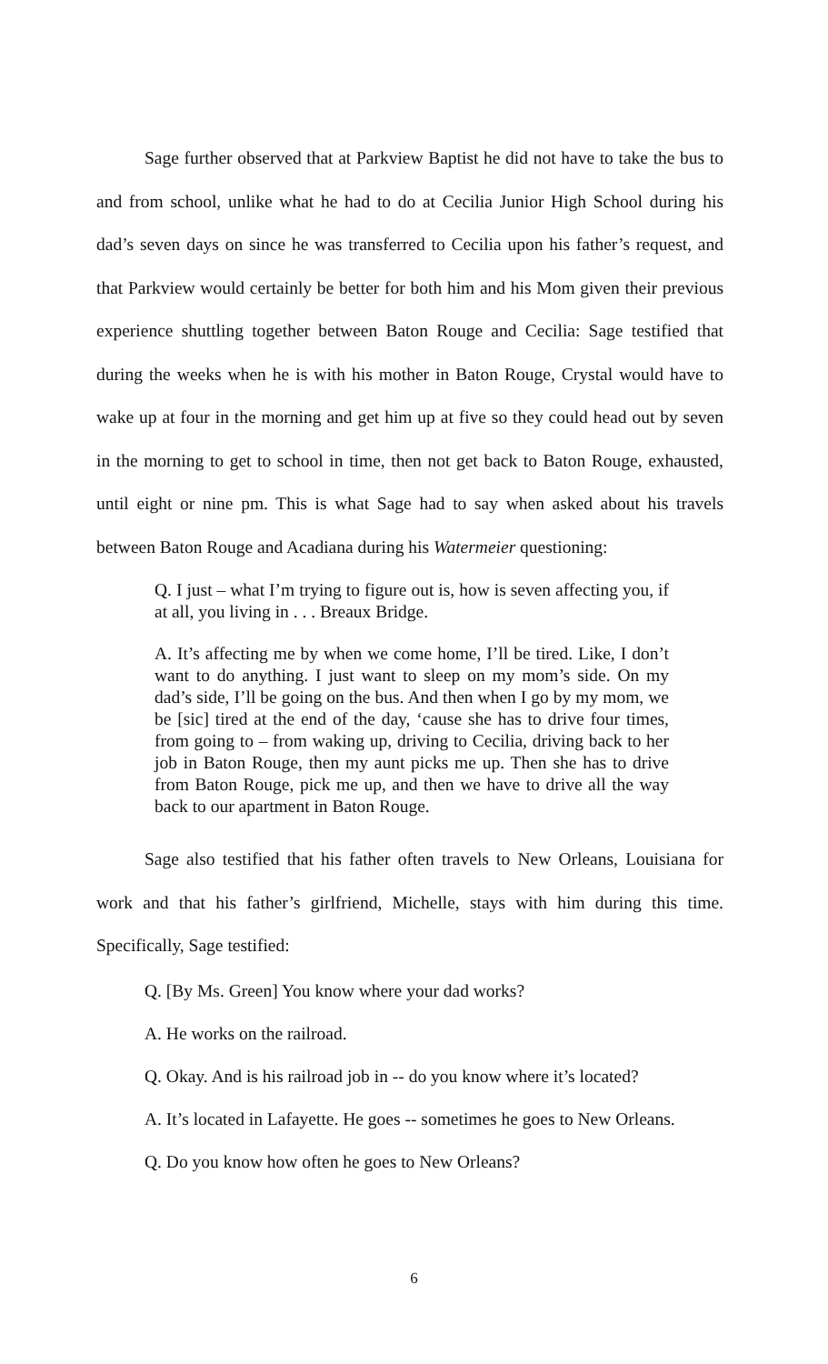Sage further observed that at Parkview Baptist he did not have to take the bus to and from school, unlike what he had to do at Cecilia Junior High School during his dad’s seven days on since he was transferred to Cecilia upon his father’s request, and that Parkview would certainly be better for both him and his Mom given their previous experience shuttling together between Baton Rouge and Cecilia: Sage testified that during the weeks when he is with his mother in Baton Rouge, Crystal would have to wake up at four in the morning and get him up at five so they could head out by seven in the morning to get to school in time, then not get back to Baton Rouge, exhausted, until eight or nine pm. This is what Sage had to say when asked about his travels between Baton Rouge and Acadiana during his Watermeier questioning:
Q. I just – what I’m trying to figure out is, how is seven affecting you, if at all, you living in . . . Breaux Bridge.
A. It’s affecting me by when we come home, I’ll be tired. Like, I don’t want to do anything. I just want to sleep on my mom’s side. On my dad’s side, I’ll be going on the bus. And then when I go by my mom, we be [sic] tired at the end of the day, ‘cause she has to drive four times, from going to – from waking up, driving to Cecilia, driving back to her job in Baton Rouge, then my aunt picks me up. Then she has to drive from Baton Rouge, pick me up, and then we have to drive all the way back to our apartment in Baton Rouge.
Sage also testified that his father often travels to New Orleans, Louisiana for work and that his father’s girlfriend, Michelle, stays with him during this time. Specifically, Sage testified:
Q. [By Ms. Green] You know where your dad works?
A. He works on the railroad.
Q. Okay. And is his railroad job in -- do you know where it’s located?
A. It’s located in Lafayette. He goes -- sometimes he goes to New Orleans.
Q. Do you know how often he goes to New Orleans?
6